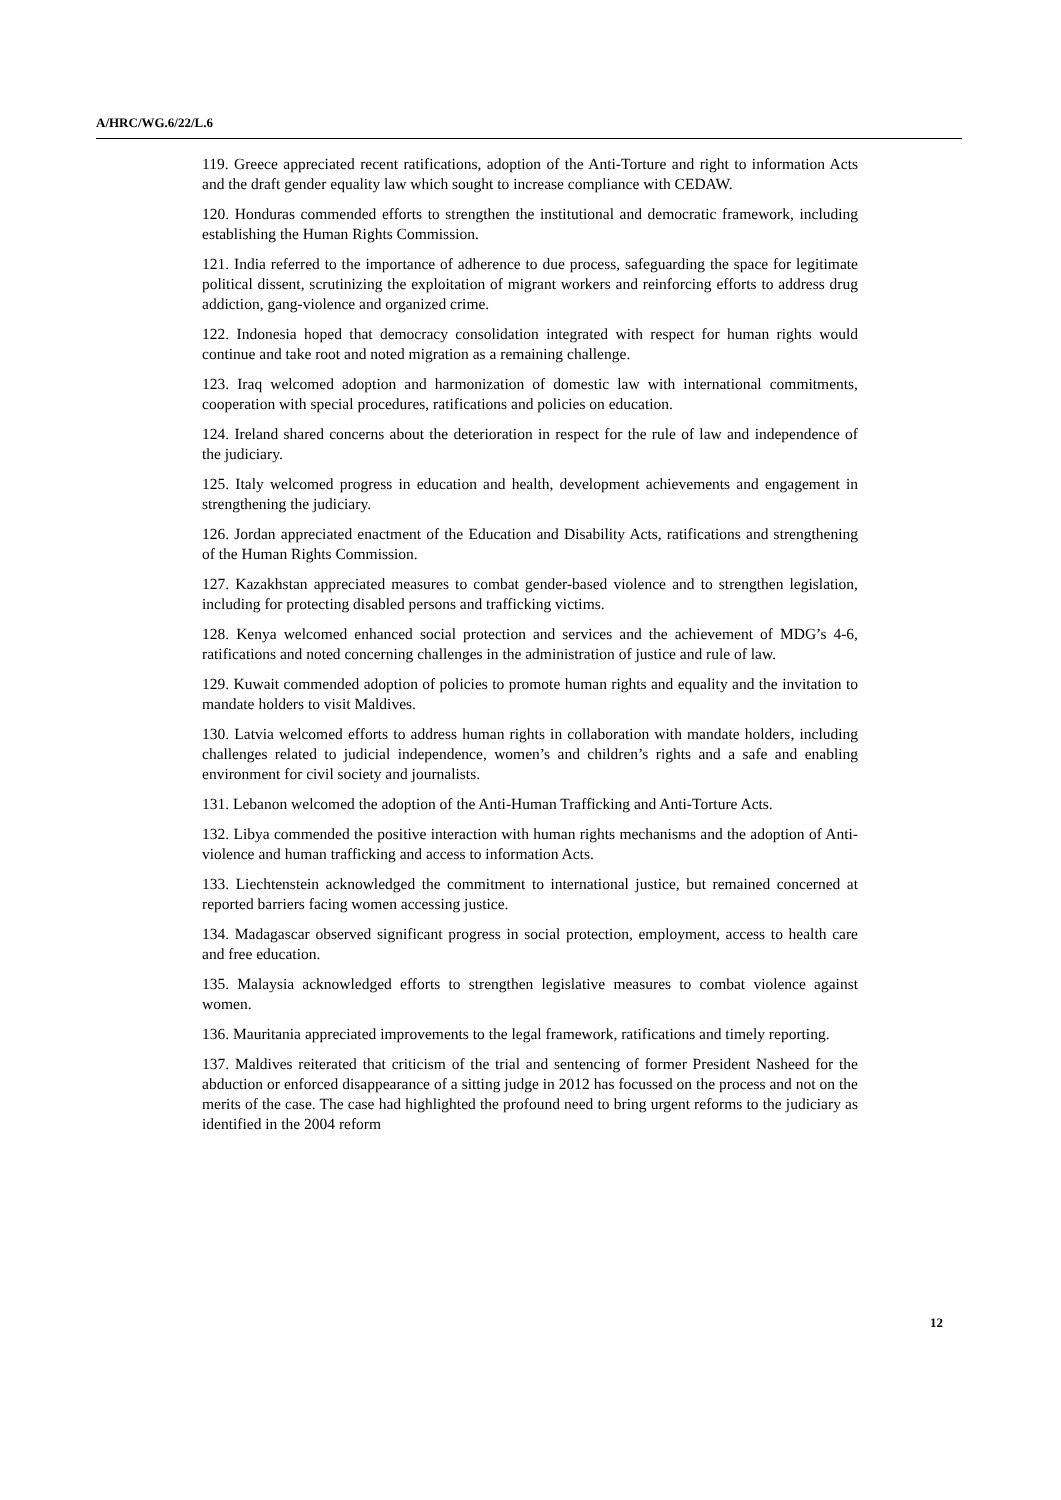A/HRC/WG.6/22/L.6
119. Greece appreciated recent ratifications, adoption of the Anti-Torture and right to information Acts and the draft gender equality law which sought to increase compliance with CEDAW.
120. Honduras commended efforts to strengthen the institutional and democratic framework, including establishing the Human Rights Commission.
121. India referred to the importance of adherence to due process, safeguarding the space for legitimate political dissent, scrutinizing the exploitation of migrant workers and reinforcing efforts to address drug addiction, gang-violence and organized crime.
122. Indonesia hoped that democracy consolidation integrated with respect for human rights would continue and take root and noted migration as a remaining challenge.
123. Iraq welcomed adoption and harmonization of domestic law with international commitments, cooperation with special procedures, ratifications and policies on education.
124. Ireland shared concerns about the deterioration in respect for the rule of law and independence of the judiciary.
125. Italy welcomed progress in education and health, development achievements and engagement in strengthening the judiciary.
126. Jordan appreciated enactment of the Education and Disability Acts, ratifications and strengthening of the Human Rights Commission.
127. Kazakhstan appreciated measures to combat gender-based violence and to strengthen legislation, including for protecting disabled persons and trafficking victims.
128. Kenya welcomed enhanced social protection and services and the achievement of MDG’s 4-6, ratifications and noted concerning challenges in the administration of justice and rule of law.
129. Kuwait commended adoption of policies to promote human rights and equality and the invitation to mandate holders to visit Maldives.
130. Latvia welcomed efforts to address human rights in collaboration with mandate holders, including challenges related to judicial independence, women’s and children’s rights and a safe and enabling environment for civil society and journalists.
131. Lebanon welcomed the adoption of the Anti-Human Trafficking and Anti-Torture Acts.
132. Libya commended the positive interaction with human rights mechanisms and the adoption of Anti-violence and human trafficking and access to information Acts.
133. Liechtenstein acknowledged the commitment to international justice, but remained concerned at reported barriers facing women accessing justice.
134. Madagascar observed significant progress in social protection, employment, access to health care and free education.
135. Malaysia acknowledged efforts to strengthen legislative measures to combat violence against women.
136. Mauritania appreciated improvements to the legal framework, ratifications and timely reporting.
137. Maldives reiterated that criticism of the trial and sentencing of former President Nasheed for the abduction or enforced disappearance of a sitting judge in 2012 has focussed on the process and not on the merits of the case. The case had highlighted the profound need to bring urgent reforms to the judiciary as identified in the 2004 reform
12